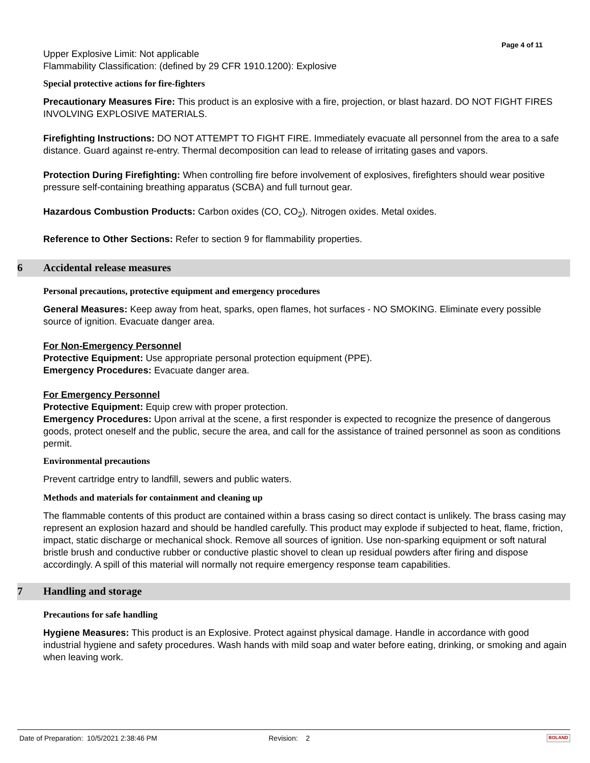Page 4 of 11
Upper Explosive Limit: Not applicable
Flammability Classification: (defined by 29 CFR 1910.1200): Explosive
Special protective actions for fire-fighters
Precautionary Measures Fire: This product is an explosive with a fire, projection, or blast hazard. DO NOT FIGHT FIRES INVOLVING EXPLOSIVE MATERIALS.
Firefighting Instructions: DO NOT ATTEMPT TO FIGHT FIRE. Immediately evacuate all personnel from the area to a safe distance. Guard against re-entry. Thermal decomposition can lead to release of irritating gases and vapors.
Protection During Firefighting: When controlling fire before involvement of explosives, firefighters should wear positive pressure self-containing breathing apparatus (SCBA) and full turnout gear.
Hazardous Combustion Products: Carbon oxides (CO, CO<sub>2</sub>). Nitrogen oxides. Metal oxides.
Reference to Other Sections: Refer to section 9 for flammability properties.
6 Accidental release measures
Personal precautions, protective equipment and emergency procedures
General Measures: Keep away from heat, sparks, open flames, hot surfaces - NO SMOKING. Eliminate every possible source of ignition. Evacuate danger area.
For Non-Emergency Personnel
Protective Equipment: Use appropriate personal protection equipment (PPE).
Emergency Procedures: Evacuate danger area.
For Emergency Personnel
Protective Equipment: Equip crew with proper protection.
Emergency Procedures: Upon arrival at the scene, a first responder is expected to recognize the presence of dangerous goods, protect oneself and the public, secure the area, and call for the assistance of trained personnel as soon as conditions permit.
Environmental precautions
Prevent cartridge entry to landfill, sewers and public waters.
Methods and materials for containment and cleaning up
The flammable contents of this product are contained within a brass casing so direct contact is unlikely. The brass casing may represent an explosion hazard and should be handled carefully. This product may explode if subjected to heat, flame, friction, impact, static discharge or mechanical shock. Remove all sources of ignition. Use non-sparking equipment or soft natural bristle brush and conductive rubber or conductive plastic shovel to clean up residual powders after firing and dispose accordingly. A spill of this material will normally not require emergency response team capabilities.
7 Handling and storage
Precautions for safe handling
Hygiene Measures: This product is an Explosive. Protect against physical damage. Handle in accordance with good industrial hygiene and safety procedures. Wash hands with mild soap and water before eating, drinking, or smoking and again when leaving work.
Date of Preparation: 10/5/2021 2:38:46 PM Revision: 2 BOLAND